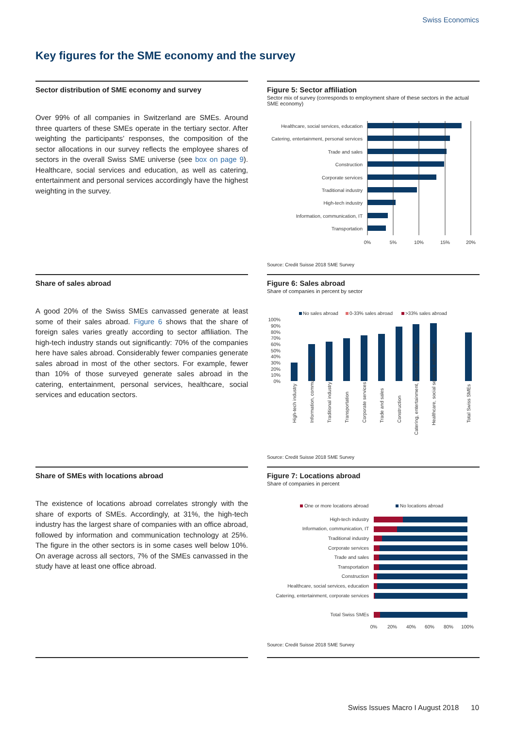Swiss Economics
Key figures for the SME economy and the survey
Sector distribution of SME economy and survey
Over 99% of all companies in Switzerland are SMEs. Around three quarters of these SMEs operate in the tertiary sector. After weighting the participants’ responses, the composition of the sector allocations in our survey reflects the employee shares of sectors in the overall Swiss SME universe (see box on page 9). Healthcare, social services and education, as well as catering, entertainment and personal services accordingly have the highest weighting in the survey.
Figure 5: Sector affiliation
Sector mix of survey (corresponds to employment share of these sectors in the actual SME economy)
Healthcare, social services, education
Catering, entertainment, personal services
Trade and sales
Construction
Corporate services
Traditional industry
High-tech industry
Information, communication, IT
Transportation
0%
5%
10%
15%
20%
Source: Credit Suisse 2018 SME Survey
Share of sales abroad
A good 20% of the Swiss SMEs canvassed generate at least some of their sales abroad. Figure 6 shows that the share of foreign sales varies greatly according to sector affiliation. The high-tech industry stands out significantly: 70% of the companies here have sales abroad. Considerably fewer companies generate sales abroad in most of the other sectors. For example, fewer than 10% of those surveyed generate sales abroad in the catering, entertainment, personal services, healthcare, social services and education sectors.
Figure 6: Sales abroad
Share of companies in percent by sector
No sales abroad
0-33% sales abroad
>33% sales abroad
100%
90%
80%
70%
60%
50%
40%
30%
20%
10%
0%
High-tech industry
Information, communication, IT
Traditional industry
Transportation
Corporate services
Trade and sales
Construction
Catering, entertainment, personal services
Healthcare, social services, education
Total Swiss SMEs
Source: Credit Suisse 2018 SME Survey
Share of SMEs with locations abroad
The existence of locations abroad correlates strongly with the share of exports of SMEs. Accordingly, at 31%, the high-tech industry has the largest share of companies with an office abroad, followed by information and communication technology at 25%. The figure in the other sectors is in some cases well below 10%. On average across all sectors, 7% of the SMEs canvassed in the study have at least one office abroad.
Figure 7: Locations abroad
Share of companies in percent
One or more locations abroad
No locations abroad
High-tech industry
Information, communication, IT
Traditional industry
Corporate services
Trade and sales
Transportation
Construction
Healthcare, social services, education
Catering, entertainment, corporate services
Total Swiss SMEs
0%
20%
40%
60%
80%
100%
Source: Credit Suisse 2018 SME Survey
Swiss Issues Macro I August 2018 10